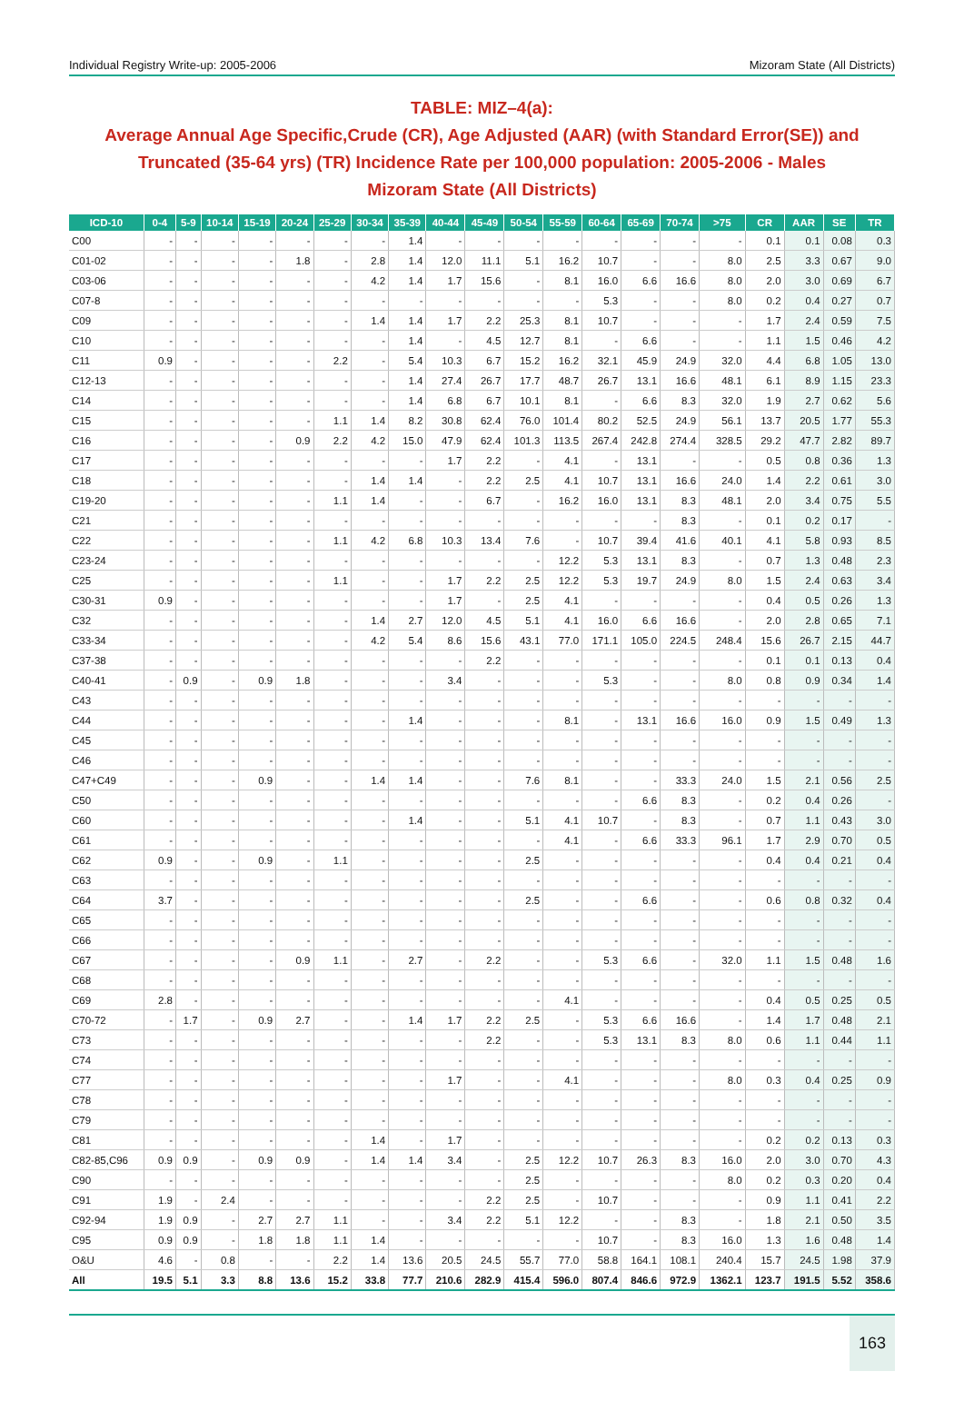Individual Registry Write-up: 2005-2006 Mizoram State (All Districts)
TABLE: MIZ–4(a):
Average Annual Age Specific,Crude (CR), Age Adjusted (AAR) (with Standard Error(SE)) and Truncated (35-64 yrs) (TR) Incidence Rate per 100,000 population: 2005-2006 - Males
Mizoram State (All Districts)
| ICD-10 | 0-4 | 5-9 | 10-14 | 15-19 | 20-24 | 25-29 | 30-34 | 35-39 | 40-44 | 45-49 | 50-54 | 55-59 | 60-64 | 65-69 | 70-74 | >75 | CR | AAR | SE | TR |
| --- | --- | --- | --- | --- | --- | --- | --- | --- | --- | --- | --- | --- | --- | --- | --- | --- | --- | --- | --- | --- |
| C00 | - | - | - | - | - | - | - | 1.4 | - | - | - | - | - | - | - | - | 0.1 | 0.1 | 0.08 | 0.3 |
| C01-02 | - | - | - | - | 1.8 | - | 2.8 | 1.4 | 12.0 | 11.1 | 5.1 | 16.2 | 10.7 | - | - | 8.0 | 2.5 | 3.3 | 0.67 | 9.0 |
| C03-06 | - | - | - | - | - | - | 4.2 | 1.4 | 1.7 | 15.6 | - | 8.1 | 16.0 | 6.6 | 16.6 | 8.0 | 2.0 | 3.0 | 0.69 | 6.7 |
| C07-8 | - | - | - | - | - | - | - | - | - | - | - | - | 5.3 | - | - | 8.0 | 0.2 | 0.4 | 0.27 | 0.7 |
| C09 | - | - | - | - | - | - | 1.4 | 1.4 | 1.7 | 2.2 | 25.3 | 8.1 | 10.7 | - | - | - | 1.7 | 2.4 | 0.59 | 7.5 |
| C10 | - | - | - | - | - | - | - | 1.4 | - | 4.5 | 12.7 | 8.1 | - | 6.6 | - | - | 1.1 | 1.5 | 0.46 | 4.2 |
| C11 | 0.9 | - | - | - | - | 2.2 | - | 5.4 | 10.3 | 6.7 | 15.2 | 16.2 | 32.1 | 45.9 | 24.9 | 32.0 | 4.4 | 6.8 | 1.05 | 13.0 |
| C12-13 | - | - | - | - | - | - | - | 1.4 | 27.4 | 26.7 | 17.7 | 48.7 | 26.7 | 13.1 | 16.6 | 48.1 | 6.1 | 8.9 | 1.15 | 23.3 |
| C14 | - | - | - | - | - | - | - | 1.4 | 6.8 | 6.7 | 10.1 | 8.1 | - | 6.6 | 8.3 | 32.0 | 1.9 | 2.7 | 0.62 | 5.6 |
| C15 | - | - | - | - | - | 1.1 | 1.4 | 8.2 | 30.8 | 62.4 | 76.0 | 101.4 | 80.2 | 52.5 | 24.9 | 56.1 | 13.7 | 20.5 | 1.77 | 55.3 |
| C16 | - | - | - | - | 0.9 | 2.2 | 4.2 | 15.0 | 47.9 | 62.4 | 101.3 | 113.5 | 267.4 | 242.8 | 274.4 | 328.5 | 29.2 | 47.7 | 2.82 | 89.7 |
| C17 | - | - | - | - | - | - | - | - | 1.7 | 2.2 | - | 4.1 | - | 13.1 | - | - | 0.5 | 0.8 | 0.36 | 1.3 |
| C18 | - | - | - | - | - | - | 1.4 | 1.4 | - | 2.2 | 2.5 | 4.1 | 10.7 | 13.1 | 16.6 | 24.0 | 1.4 | 2.2 | 0.61 | 3.0 |
| C19-20 | - | - | - | - | - | 1.1 | 1.4 | - | - | 6.7 | - | 16.2 | 16.0 | 13.1 | 8.3 | 48.1 | 2.0 | 3.4 | 0.75 | 5.5 |
| C21 | - | - | - | - | - | - | - | - | - | - | - | - | - | - | 8.3 | - | 0.1 | 0.2 | 0.17 | - |
| C22 | - | - | - | - | - | 1.1 | 4.2 | 6.8 | 10.3 | 13.4 | 7.6 | - | 10.7 | 39.4 | 41.6 | 40.1 | 4.1 | 5.8 | 0.93 | 8.5 |
| C23-24 | - | - | - | - | - | - | - | - | - | - | - | 12.2 | 5.3 | 13.1 | 8.3 | - | 0.7 | 1.3 | 0.48 | 2.3 |
| C25 | - | - | - | - | - | 1.1 | - | - | 1.7 | 2.2 | 2.5 | 12.2 | 5.3 | 19.7 | 24.9 | 8.0 | 1.5 | 2.4 | 0.63 | 3.4 |
| C30-31 | 0.9 | - | - | - | - | - | - | - | 1.7 | - | 2.5 | 4.1 | - | - | - | - | 0.4 | 0.5 | 0.26 | 1.3 |
| C32 | - | - | - | - | - | - | 1.4 | 2.7 | 12.0 | 4.5 | 5.1 | 4.1 | 16.0 | 6.6 | 16.6 | - | 2.0 | 2.8 | 0.65 | 7.1 |
| C33-34 | - | - | - | - | - | - | 4.2 | 5.4 | 8.6 | 15.6 | 43.1 | 77.0 | 171.1 | 105.0 | 224.5 | 248.4 | 15.6 | 26.7 | 2.15 | 44.7 |
| C37-38 | - | - | - | - | - | - | - | - | - | 2.2 | - | - | - | - | - | - | 0.1 | 0.1 | 0.13 | 0.4 |
| C40-41 | - | 0.9 | - | 0.9 | 1.8 | - | - | - | 3.4 | - | - | - | 5.3 | - | - | 8.0 | 0.8 | 0.9 | 0.34 | 1.4 |
| C43 | - | - | - | - | - | - | - | - | - | - | - | - | - | - | - | - | - | - | - | - |
| C44 | - | - | - | - | - | - | - | 1.4 | - | - | - | 8.1 | - | 13.1 | 16.6 | 16.0 | 0.9 | 1.5 | 0.49 | 1.3 |
| C45 | - | - | - | - | - | - | - | - | - | - | - | - | - | - | - | - | - | - | - | - |
| C46 | - | - | - | - | - | - | - | - | - | - | - | - | - | - | - | - | - | - | - | - |
| C47+C49 | - | - | - | 0.9 | - | - | 1.4 | 1.4 | - | - | 7.6 | 8.1 | - | - | 33.3 | 24.0 | 1.5 | 2.1 | 0.56 | 2.5 |
| C50 | - | - | - | - | - | - | - | - | - | - | - | - | - | 6.6 | 8.3 | - | 0.2 | 0.4 | 0.26 | - |
| C60 | - | - | - | - | - | - | - | 1.4 | - | - | 5.1 | 4.1 | 10.7 | - | 8.3 | - | 0.7 | 1.1 | 0.43 | 3.0 |
| C61 | - | - | - | - | - | - | - | - | - | - | - | 4.1 | - | 6.6 | 33.3 | 96.1 | 1.7 | 2.9 | 0.70 | 0.5 |
| C62 | 0.9 | - | - | 0.9 | - | 1.1 | - | - | - | - | 2.5 | - | - | - | - | - | 0.4 | 0.4 | 0.21 | 0.4 |
| C63 | - | - | - | - | - | - | - | - | - | - | - | - | - | - | - | - | - | - | - | - |
| C64 | 3.7 | - | - | - | - | - | - | - | - | - | 2.5 | - | - | 6.6 | - | - | 0.6 | 0.8 | 0.32 | 0.4 |
| C65 | - | - | - | - | - | - | - | - | - | - | - | - | - | - | - | - | - | - | - | - |
| C66 | - | - | - | - | - | - | - | - | - | - | - | - | - | - | - | - | - | - | - | - |
| C67 | - | - | - | - | 0.9 | 1.1 | - | 2.7 | - | 2.2 | - | - | 5.3 | 6.6 | - | 32.0 | 1.1 | 1.5 | 0.48 | 1.6 |
| C68 | - | - | - | - | - | - | - | - | - | - | - | - | - | - | - | - | - | - | - | - |
| C69 | 2.8 | - | - | - | - | - | - | - | - | - | - | 4.1 | - | - | - | - | 0.4 | 0.5 | 0.25 | 0.5 |
| C70-72 | - | 1.7 | - | 0.9 | 2.7 | - | - | 1.4 | 1.7 | 2.2 | 2.5 | - | 5.3 | 6.6 | 16.6 | - | 1.4 | 1.7 | 0.48 | 2.1 |
| C73 | - | - | - | - | - | - | - | - | - | 2.2 | - | - | 5.3 | 13.1 | 8.3 | 8.0 | 0.6 | 1.1 | 0.44 | 1.1 |
| C74 | - | - | - | - | - | - | - | - | - | - | - | - | - | - | - | - | - | - | - | - |
| C77 | - | - | - | - | - | - | - | - | 1.7 | - | - | 4.1 | - | - | - | 8.0 | 0.3 | 0.4 | 0.25 | 0.9 |
| C78 | - | - | - | - | - | - | - | - | - | - | - | - | - | - | - | - | - | - | - | - |
| C79 | - | - | - | - | - | - | - | - | - | - | - | - | - | - | - | - | - | - | - | - |
| C81 | - | - | - | - | - | - | 1.4 | - | 1.7 | - | - | - | - | - | - | - | 0.2 | 0.2 | 0.13 | 0.3 |
| C82-85,C96 | 0.9 | 0.9 | - | 0.9 | 0.9 | - | 1.4 | 1.4 | 3.4 | - | 2.5 | 12.2 | 10.7 | 26.3 | 8.3 | 16.0 | 2.0 | 3.0 | 0.70 | 4.3 |
| C90 | - | - | - | - | - | - | - | - | - | - | 2.5 | - | - | - | - | 8.0 | 0.2 | 0.3 | 0.20 | 0.4 |
| C91 | 1.9 | - | 2.4 | - | - | - | - | - | - | 2.2 | 2.5 | - | 10.7 | - | - | - | 0.9 | 1.1 | 0.41 | 2.2 |
| C92-94 | 1.9 | 0.9 | - | 2.7 | 2.7 | 1.1 | - | - | 3.4 | 2.2 | 5.1 | 12.2 | - | - | 8.3 | - | 1.8 | 2.1 | 0.50 | 3.5 |
| C95 | 0.9 | 0.9 | - | 1.8 | 1.8 | 1.1 | 1.4 | - | - | - | - | - | 10.7 | - | 8.3 | 16.0 | 1.3 | 1.6 | 0.48 | 1.4 |
| O&U | 4.6 | - | 0.8 | - | - | 2.2 | 1.4 | 13.6 | 20.5 | 24.5 | 55.7 | 77.0 | 58.8 | 164.1 | 108.1 | 240.4 | 15.7 | 24.5 | 1.98 | 37.9 |
| All | 19.5 | 5.1 | 3.3 | 8.8 | 13.6 | 15.2 | 33.8 | 77.7 | 210.6 | 282.9 | 415.4 | 596.0 | 807.4 | 846.6 | 972.9 | 1362.1 | 123.7 | 191.5 | 5.52 | 358.6 |
163